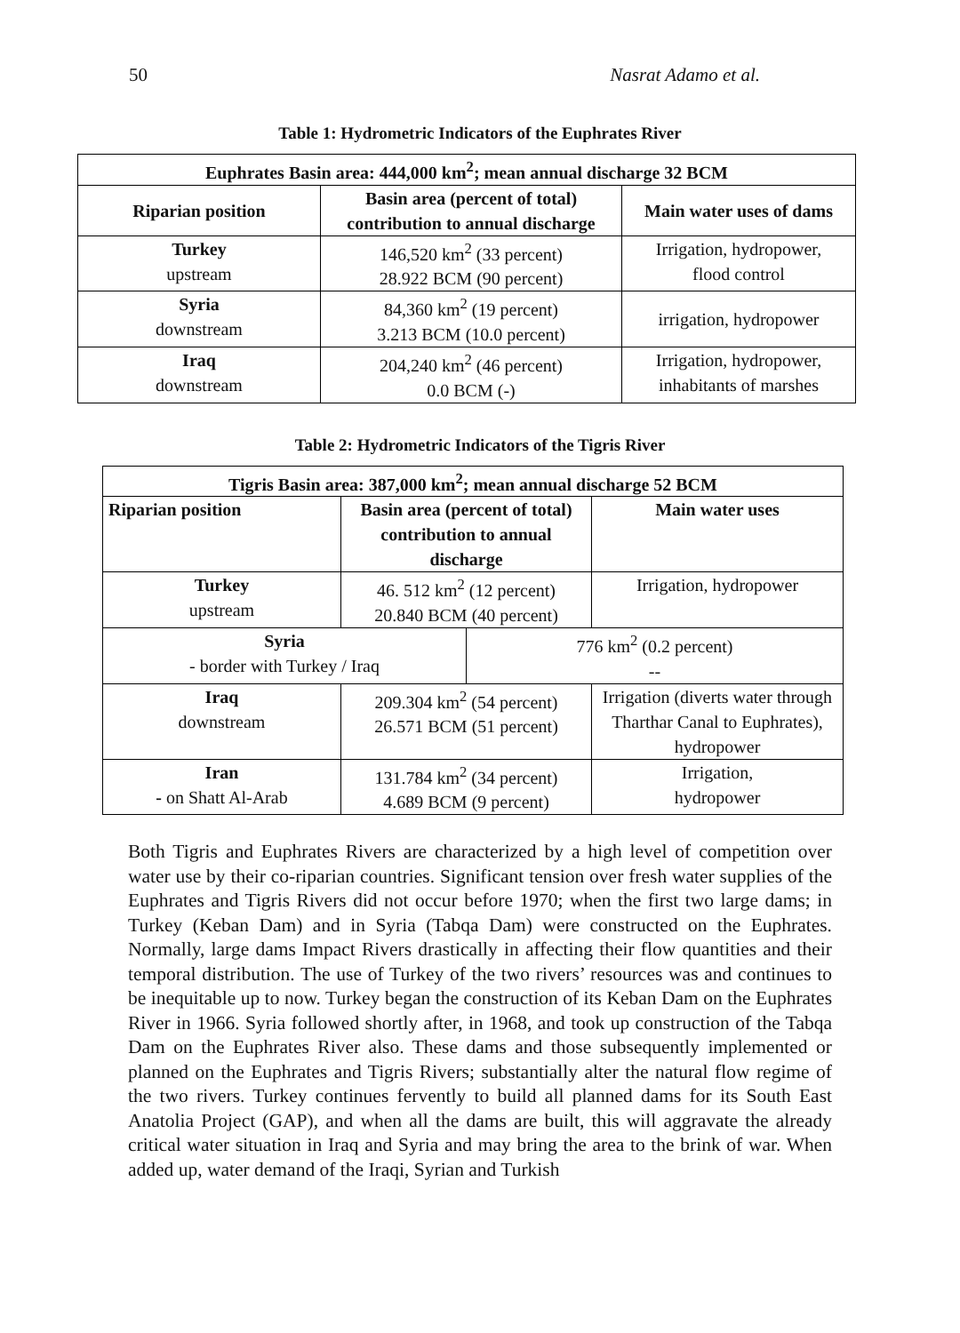50 Nasrat Adamo et al.
Table 1: Hydrometric Indicators of the Euphrates River
| Euphrates Basin area: 444,000 km<sup>2</sup>; mean annual discharge 32 BCM | | |
| --- | --- | --- |
| Riparian position | Basin area (percent of total) contribution to annual discharge | Main water uses of dams |
| Turkey upstream | 146,520 km<sup>2</sup> (33 percent) 28.922 BCM (90 percent) | Irrigation, hydropower, flood control |
| Syria downstream | 84,360 km<sup>2</sup> (19 percent) 3.213 BCM (10.0 percent) | irrigation, hydropower |
| Iraq downstream | 204,240 km<sup>2</sup> (46 percent) 0.0 BCM (-) | Irrigation, hydropower, inhabitants of marshes |
Table 2: Hydrometric Indicators of the Tigris River
| Tigris Basin area: 387,000 km<sup>2</sup>; mean annual discharge 52 BCM | | | |
| --- | --- | --- | --- |
| Riparian position | Basin area (percent of total) contribution to annual discharge | | Main water uses |
| Turkey upstream | 46. 512 km<sup>2</sup> (12 percent) 20.840 BCM (40 percent) | | Irrigation, hydropower |
| Syria - border with Turkey / Iraq | | 776 km<sup>2</sup> (0.2 percent) -- | |
| Iraq downstream | 209.304 km<sup>2</sup> (54 percent) 26.571 BCM (51 percent) | | Irrigation (diverts water through Tharthar Canal to Euphrates), hydropower |
| Iran - on Shatt Al-Arab | 131.784 km<sup>2</sup> (34 percent) 4.689 BCM (9 percent) | | Irrigation, hydropower |
Both Tigris and Euphrates Rivers are characterized by a high level of competition over water use by their co-riparian countries. Significant tension over fresh water supplies of the Euphrates and Tigris Rivers did not occur before 1970; when the first two large dams; in Turkey (Keban Dam) and in Syria (Tabqa Dam) were constructed on the Euphrates. Normally, large dams Impact Rivers drastically in affecting their flow quantities and their temporal distribution. The use of Turkey of the two rivers’ resources was and continues to be inequitable up to now. Turkey began the construction of its Keban Dam on the Euphrates River in 1966. Syria followed shortly after, in 1968, and took up construction of the Tabqa Dam on the Euphrates River also. These dams and those subsequently implemented or planned on the Euphrates and Tigris Rivers; substantially alter the natural flow regime of the two rivers. Turkey continues fervently to build all planned dams for its South East Anatolia Project (GAP), and when all the dams are built, this will aggravate the already critical water situation in Iraq and Syria and may bring the area to the brink of war. When added up, water demand of the Iraqi, Syrian and Turkish